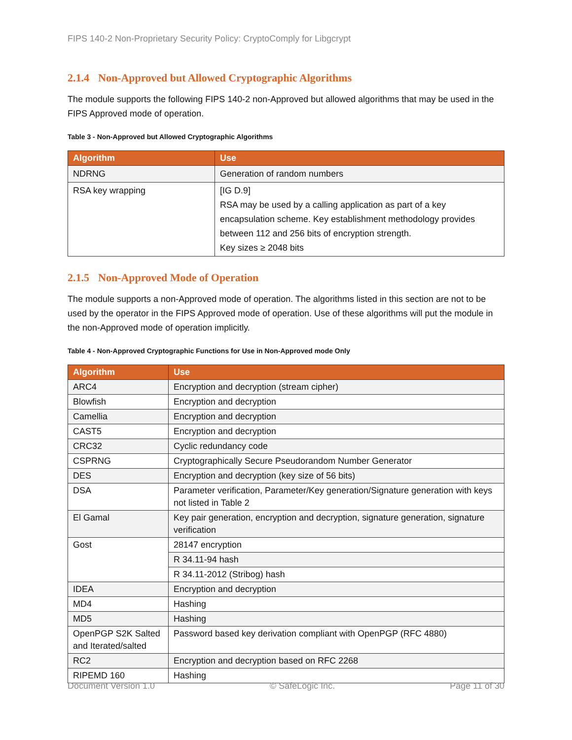FIPS 140-2 Non-Proprietary Security Policy: CryptoComply for Libgcrypt
2.1.4 Non-Approved but Allowed Cryptographic Algorithms
The module supports the following FIPS 140-2 non-Approved but allowed algorithms that may be used in the FIPS Approved mode of operation.
Table 3 - Non-Approved but Allowed Cryptographic Algorithms
| Algorithm | Use |
| --- | --- |
| NDRNG | Generation of random numbers |
| RSA key wrapping | [IG D.9] RSA may be used by a calling application as part of a key encapsulation scheme. Key establishment methodology provides between 112 and 256 bits of encryption strength. Key sizes ≥ 2048 bits |
2.1.5 Non-Approved Mode of Operation
The module supports a non-Approved mode of operation. The algorithms listed in this section are not to be used by the operator in the FIPS Approved mode of operation. Use of these algorithms will put the module in the non-Approved mode of operation implicitly.
Table 4 - Non-Approved Cryptographic Functions for Use in Non-Approved mode Only
| Algorithm | Use |
| --- | --- |
| ARC4 | Encryption and decryption (stream cipher) |
| Blowfish | Encryption and decryption |
| Camellia | Encryption and decryption |
| CAST5 | Encryption and decryption |
| CRC32 | Cyclic redundancy code |
| CSPRNG | Cryptographically Secure Pseudorandom Number Generator |
| DES | Encryption and decryption (key size of 56 bits) |
| DSA | Parameter verification, Parameter/Key generation/Signature generation with keys not listed in Table 2 |
| El Gamal | Key pair generation, encryption and decryption, signature generation, signature verification |
| Gost | 28147 encryption |
| | R 34.11-94 hash |
| | R 34.11-2012 (Stribog) hash |
| IDEA | Encryption and decryption |
| MD4 | Hashing |
| MD5 | Hashing |
| OpenPGP S2K Salted and Iterated/salted | Password based key derivation compliant with OpenPGP (RFC 4880) |
| RC2 | Encryption and decryption based on RFC 2268 |
| RIPEMD 160 | Hashing |
Document Version 1.0 © SafeLogic Inc. Page 11 of 30